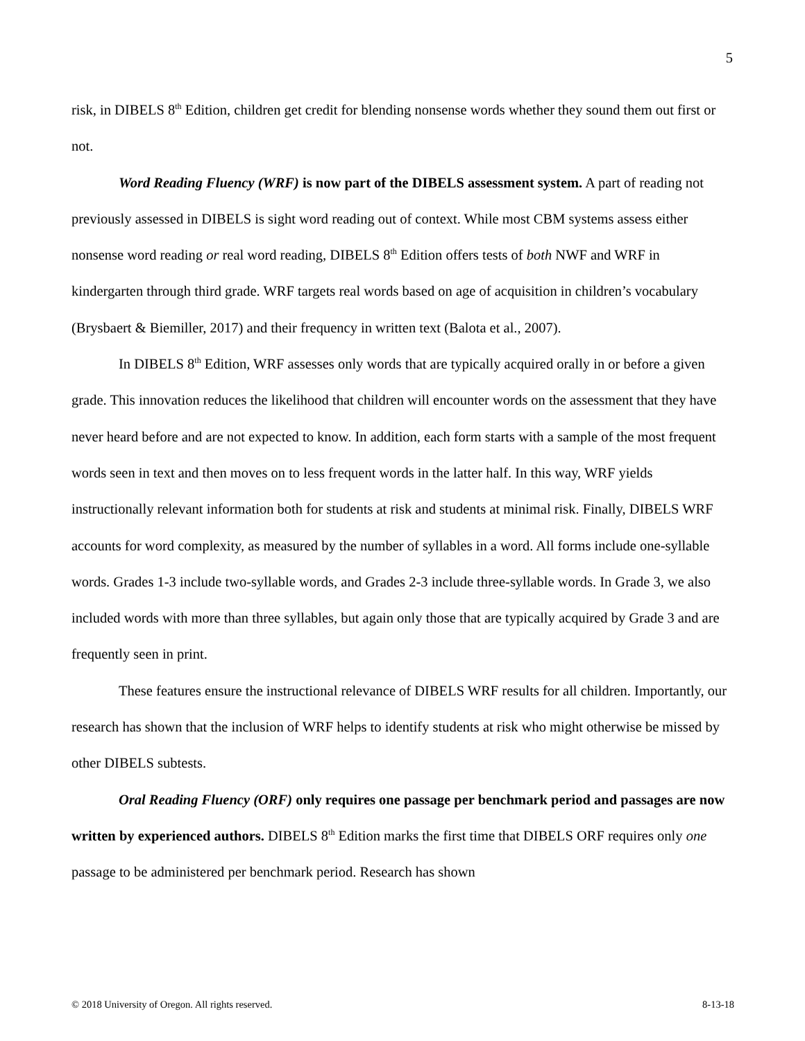5
risk, in DIBELS 8<sup>th</sup> Edition, children get credit for blending nonsense words whether they sound them out first or not.
Word Reading Fluency (WRF) is now part of the DIBELS assessment system. A part of reading not previously assessed in DIBELS is sight word reading out of context. While most CBM systems assess either nonsense word reading or real word reading, DIBELS 8<sup>th</sup> Edition offers tests of both NWF and WRF in kindergarten through third grade. WRF targets real words based on age of acquisition in children’s vocabulary (Brysbaert & Biemiller, 2017) and their frequency in written text (Balota et al., 2007).
In DIBELS 8<sup>th</sup> Edition, WRF assesses only words that are typically acquired orally in or before a given grade. This innovation reduces the likelihood that children will encounter words on the assessment that they have never heard before and are not expected to know. In addition, each form starts with a sample of the most frequent words seen in text and then moves on to less frequent words in the latter half. In this way, WRF yields instructionally relevant information both for students at risk and students at minimal risk. Finally, DIBELS WRF accounts for word complexity, as measured by the number of syllables in a word. All forms include one-syllable words. Grades 1-3 include two-syllable words, and Grades 2-3 include three-syllable words. In Grade 3, we also included words with more than three syllables, but again only those that are typically acquired by Grade 3 and are frequently seen in print.
These features ensure the instructional relevance of DIBELS WRF results for all children. Importantly, our research has shown that the inclusion of WRF helps to identify students at risk who might otherwise be missed by other DIBELS subtests.
Oral Reading Fluency (ORF) only requires one passage per benchmark period and passages are now written by experienced authors. DIBELS 8<sup>th</sup> Edition marks the first time that DIBELS ORF requires only one passage to be administered per benchmark period. Research has shown
© 2018 University of Oregon. All rights reserved. 8-13-18